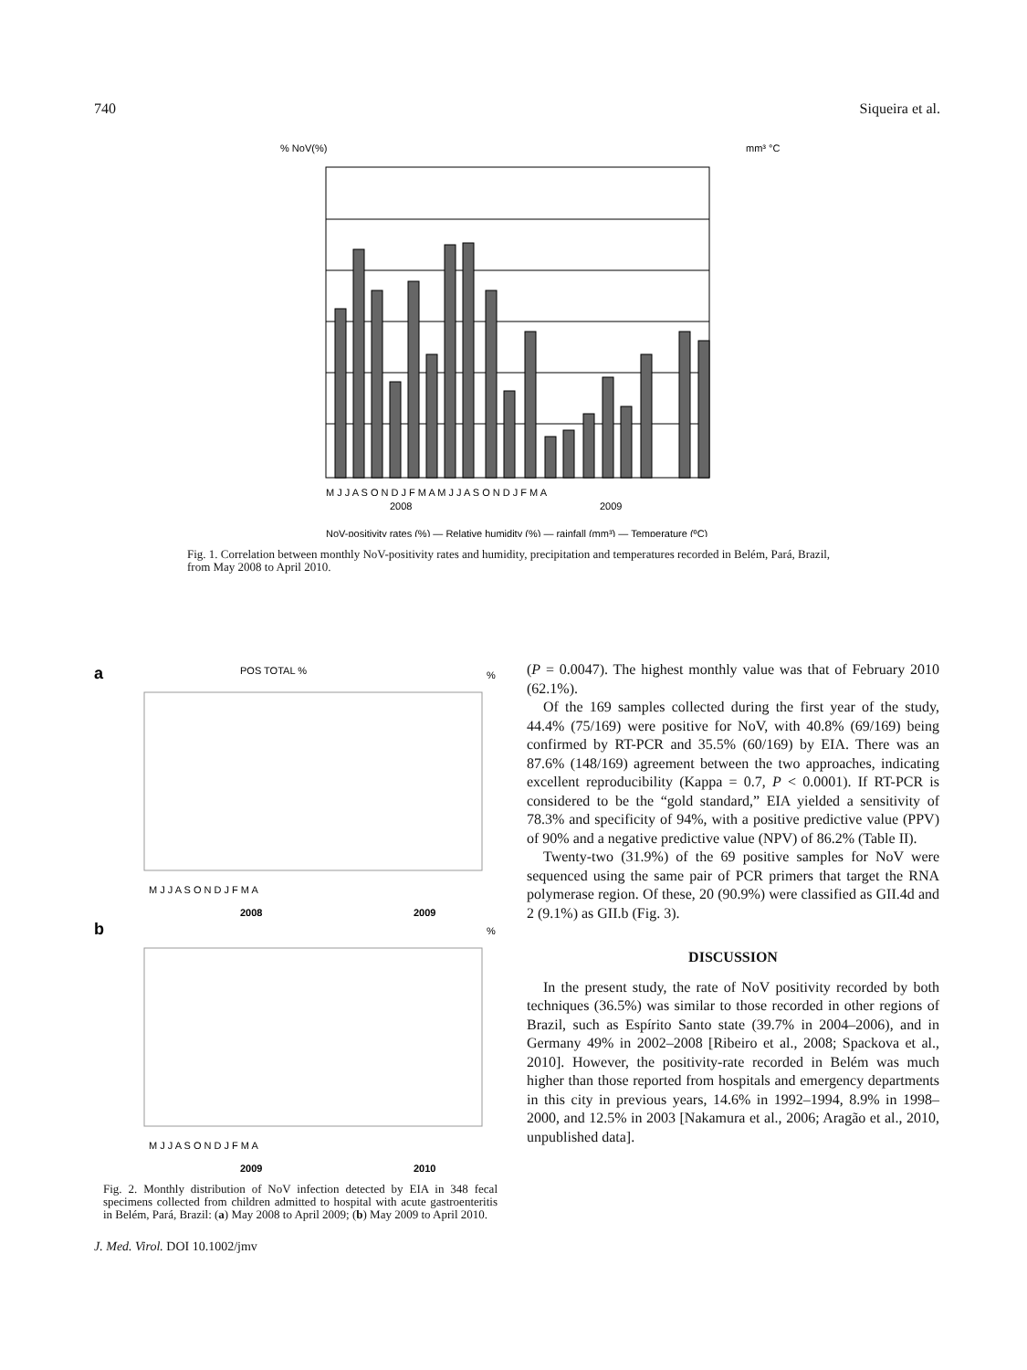740 Siqueira et al.
% NoV(%)
mm³ °C
M J J A S O N D J F M A M J J A S O N D J F M A
2008
2009
NoV-positivity rates (%) — Relative humidity (%) — rainfall (mm³) — Temperature (ºC)
Fig. 1. Correlation between monthly NoV-positivity rates and humidity, precipitation and temperatures recorded in Belém, Pará, Brazil, from May 2008 to April 2010.
a
POS TOTAL %
%
M J J A S O N D J F M A
2008
2009
b
%
M J J A S O N D J F M A
2009
2010
Fig. 2. Monthly distribution of NoV infection detected by EIA in 348 fecal specimens collected from children admitted to hospital with acute gastroenteritis in Belém, Pará, Brazil: (a) May 2008 to April 2009; (b) May 2009 to April 2010.
J. Med. Virol. DOI 10.1002/jmv
(P = 0.0047). The highest monthly value was that of February 2010 (62.1%).
Of the 169 samples collected during the first year of the study, 44.4% (75/169) were positive for NoV, with 40.8% (69/169) being confirmed by RT-PCR and 35.5% (60/169) by EIA. There was an 87.6% (148/169) agreement between the two approaches, indicating excellent reproducibility (Kappa = 0.7, P < 0.0001). If RT-PCR is considered to be the “gold standard,” EIA yielded a sensitivity of 78.3% and specificity of 94%, with a positive predictive value (PPV) of 90% and a negative predictive value (NPV) of 86.2% (Table II).
Twenty-two (31.9%) of the 69 positive samples for NoV were sequenced using the same pair of PCR primers that target the RNA polymerase region. Of these, 20 (90.9%) were classified as GII.4d and 2 (9.1%) as GII.b (Fig. 3).
DISCUSSION
In the present study, the rate of NoV positivity recorded by both techniques (36.5%) was similar to those recorded in other regions of Brazil, such as Espírito Santo state (39.7% in 2004–2006), and in Germany 49% in 2002–2008 [Ribeiro et al., 2008; Spackova et al., 2010]. However, the positivity-rate recorded in Belém was much higher than those reported from hospitals and emergency departments in this city in previous years, 14.6% in 1992–1994, 8.9% in 1998–2000, and 12.5% in 2003 [Nakamura et al., 2006; Aragão et al., 2010, unpublished data].